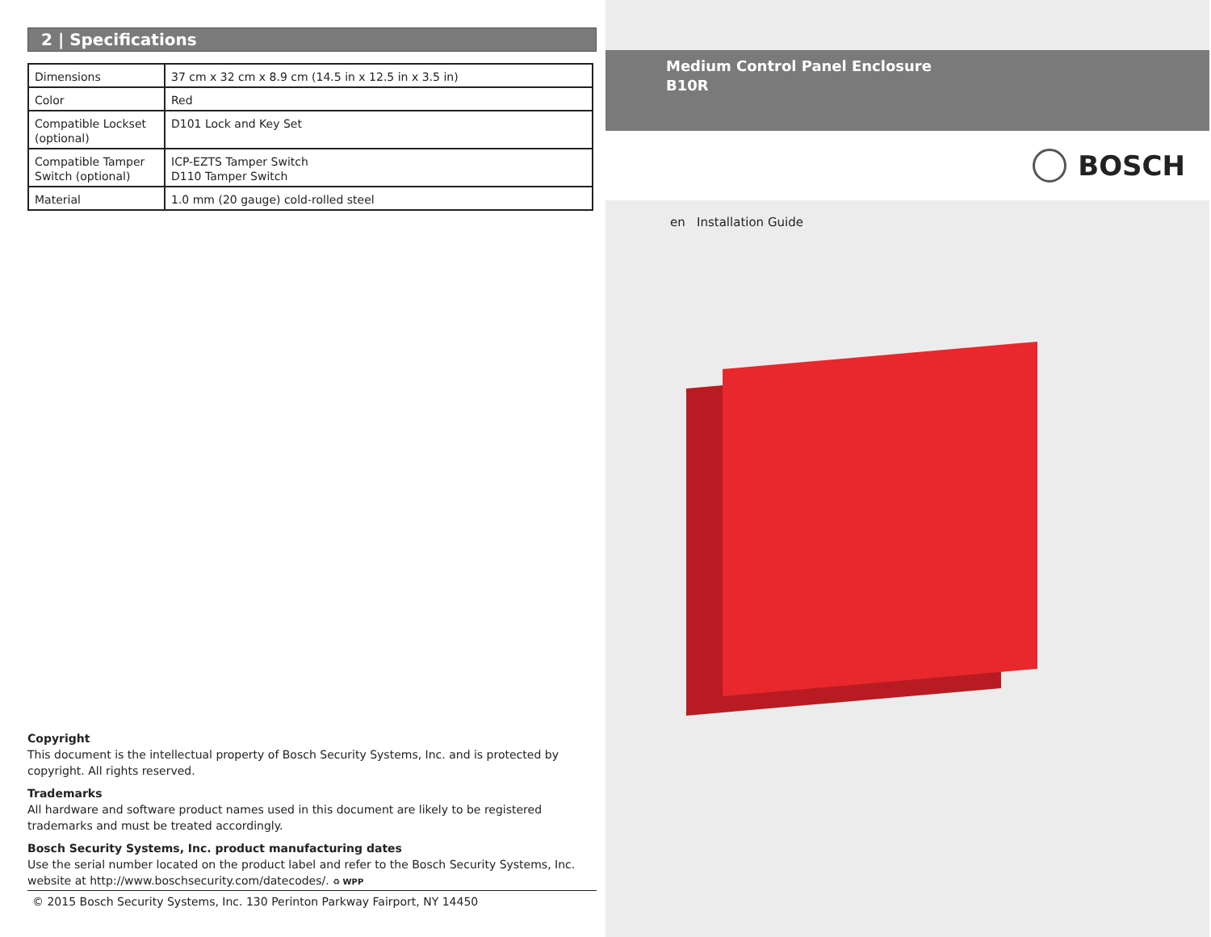2 | Specifications
| Dimensions | 37 cm x 32 cm x 8.9 cm (14.5 in x 12.5 in x 3.5 in) |
| Color | Red |
| Compatible Lockset (optional) | D101 Lock and Key Set |
| Compatible Tamper Switch (optional) | ICP-EZTS Tamper Switch D110 Tamper Switch |
| Material | 1.0 mm (20 gauge) cold-rolled steel |
Copyright
This document is the intellectual property of Bosch Security Systems, Inc. and is protected by copyright. All rights reserved.
Trademarks
All hardware and software product names used in this document are likely to be registered trademarks and must be treated accordingly.
Bosch Security Systems, Inc. product manufacturing dates
Use the serial number located on the product label and refer to the Bosch Security Systems, Inc. website at http://www.boschsecurity.com/datecodes/. ♻ WPP
© 2015 Bosch Security Systems, Inc. 130 Perinton Parkway Fairport, NY 14450
Medium Control Panel Enclosure
B10R
BOSCH
en Installation Guide